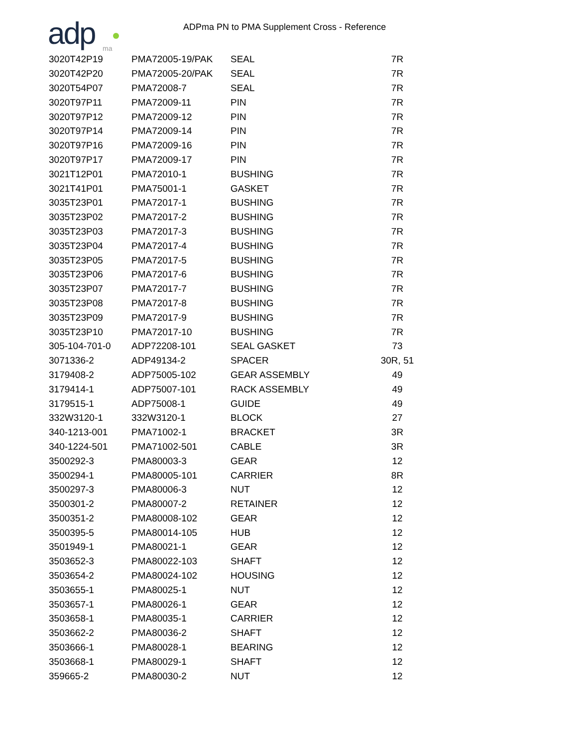adp
ma
ADPma PN to PMA Supplement Cross - Reference
| 3020T42P19 | PMA72005-19/PAK | SEAL | 7R |
| 3020T42P20 | PMA72005-20/PAK | SEAL | 7R |
| 3020T54P07 | PMA72008-7 | SEAL | 7R |
| 3020T97P11 | PMA72009-11 | PIN | 7R |
| 3020T97P12 | PMA72009-12 | PIN | 7R |
| 3020T97P14 | PMA72009-14 | PIN | 7R |
| 3020T97P16 | PMA72009-16 | PIN | 7R |
| 3020T97P17 | PMA72009-17 | PIN | 7R |
| 3021T12P01 | PMA72010-1 | BUSHING | 7R |
| 3021T41P01 | PMA75001-1 | GASKET | 7R |
| 3035T23P01 | PMA72017-1 | BUSHING | 7R |
| 3035T23P02 | PMA72017-2 | BUSHING | 7R |
| 3035T23P03 | PMA72017-3 | BUSHING | 7R |
| 3035T23P04 | PMA72017-4 | BUSHING | 7R |
| 3035T23P05 | PMA72017-5 | BUSHING | 7R |
| 3035T23P06 | PMA72017-6 | BUSHING | 7R |
| 3035T23P07 | PMA72017-7 | BUSHING | 7R |
| 3035T23P08 | PMA72017-8 | BUSHING | 7R |
| 3035T23P09 | PMA72017-9 | BUSHING | 7R |
| 3035T23P10 | PMA72017-10 | BUSHING | 7R |
| 305-104-701-0 | ADP72208-101 | SEAL GASKET | 73 |
| 3071336-2 | ADP49134-2 | SPACER | 30R, 51 |
| 3179408-2 | ADP75005-102 | GEAR ASSEMBLY | 49 |
| 3179414-1 | ADP75007-101 | RACK ASSEMBLY | 49 |
| 3179515-1 | ADP75008-1 | GUIDE | 49 |
| 332W3120-1 | 332W3120-1 | BLOCK | 27 |
| 340-1213-001 | PMA71002-1 | BRACKET | 3R |
| 340-1224-501 | PMA71002-501 | CABLE | 3R |
| 3500292-3 | PMA80003-3 | GEAR | 12 |
| 3500294-1 | PMA80005-101 | CARRIER | 8R |
| 3500297-3 | PMA80006-3 | NUT | 12 |
| 3500301-2 | PMA80007-2 | RETAINER | 12 |
| 3500351-2 | PMA80008-102 | GEAR | 12 |
| 3500395-5 | PMA80014-105 | HUB | 12 |
| 3501949-1 | PMA80021-1 | GEAR | 12 |
| 3503652-3 | PMA80022-103 | SHAFT | 12 |
| 3503654-2 | PMA80024-102 | HOUSING | 12 |
| 3503655-1 | PMA80025-1 | NUT | 12 |
| 3503657-1 | PMA80026-1 | GEAR | 12 |
| 3503658-1 | PMA80035-1 | CARRIER | 12 |
| 3503662-2 | PMA80036-2 | SHAFT | 12 |
| 3503666-1 | PMA80028-1 | BEARING | 12 |
| 3503668-1 | PMA80029-1 | SHAFT | 12 |
| 359665-2 | PMA80030-2 | NUT | 12 |